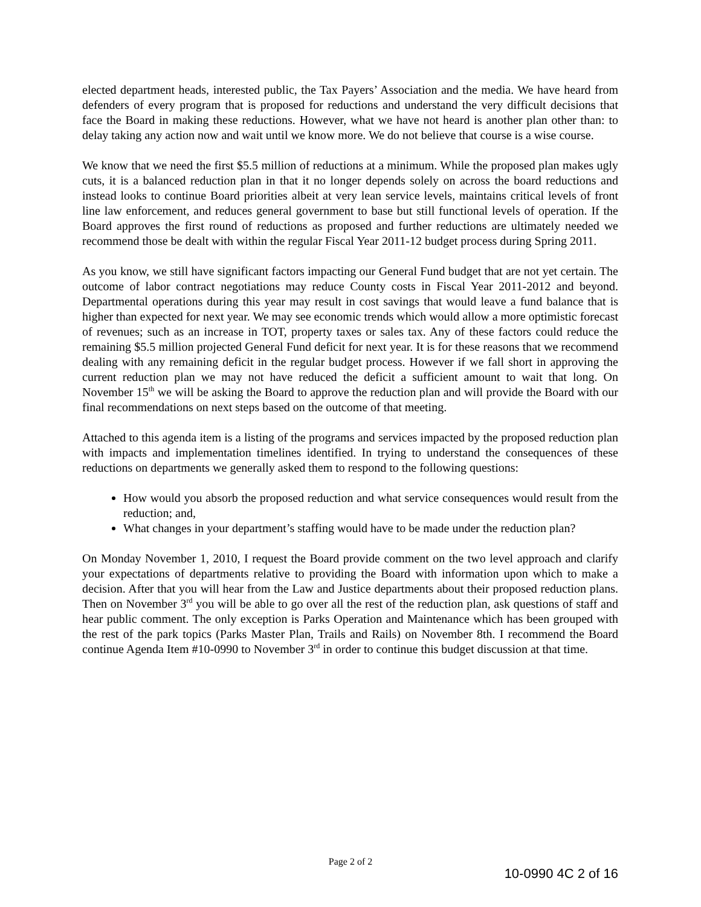elected department heads, interested public, the Tax Payers’ Association and the media. We have heard from defenders of every program that is proposed for reductions and understand the very difficult decisions that face the Board in making these reductions. However, what we have not heard is another plan other than: to delay taking any action now and wait until we know more. We do not believe that course is a wise course.
We know that we need the first $5.5 million of reductions at a minimum. While the proposed plan makes ugly cuts, it is a balanced reduction plan in that it no longer depends solely on across the board reductions and instead looks to continue Board priorities albeit at very lean service levels, maintains critical levels of front line law enforcement, and reduces general government to base but still functional levels of operation. If the Board approves the first round of reductions as proposed and further reductions are ultimately needed we recommend those be dealt with within the regular Fiscal Year 2011-12 budget process during Spring 2011.
As you know, we still have significant factors impacting our General Fund budget that are not yet certain. The outcome of labor contract negotiations may reduce County costs in Fiscal Year 2011-2012 and beyond. Departmental operations during this year may result in cost savings that would leave a fund balance that is higher than expected for next year. We may see economic trends which would allow a more optimistic forecast of revenues; such as an increase in TOT, property taxes or sales tax. Any of these factors could reduce the remaining $5.5 million projected General Fund deficit for next year. It is for these reasons that we recommend dealing with any remaining deficit in the regular budget process. However if we fall short in approving the current reduction plan we may not have reduced the deficit a sufficient amount to wait that long. On November 15<sup>th</sup> we will be asking the Board to approve the reduction plan and will provide the Board with our final recommendations on next steps based on the outcome of that meeting.
Attached to this agenda item is a listing of the programs and services impacted by the proposed reduction plan with impacts and implementation timelines identified. In trying to understand the consequences of these reductions on departments we generally asked them to respond to the following questions:
How would you absorb the proposed reduction and what service consequences would result from the reduction; and,
What changes in your department’s staffing would have to be made under the reduction plan?
On Monday November 1, 2010, I request the Board provide comment on the two level approach and clarify your expectations of departments relative to providing the Board with information upon which to make a decision. After that you will hear from the Law and Justice departments about their proposed reduction plans. Then on November 3<sup>rd</sup> you will be able to go over all the rest of the reduction plan, ask questions of staff and hear public comment. The only exception is Parks Operation and Maintenance which has been grouped with the rest of the park topics (Parks Master Plan, Trails and Rails) on November 8th. I recommend the Board continue Agenda Item #10-0990 to November 3<sup>rd</sup> in order to continue this budget discussion at that time.
Page 2 of 2
10-0990 4C 2 of 16